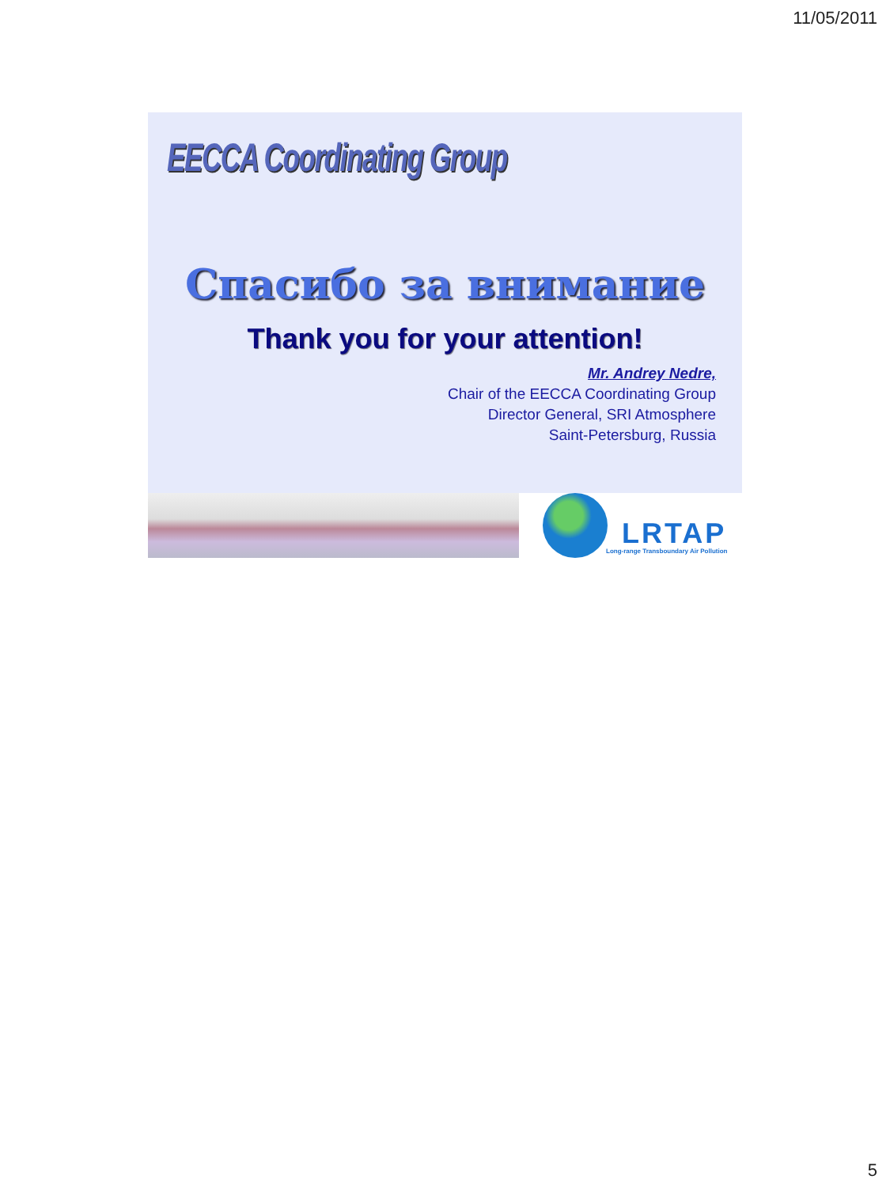11/05/2011
EECCA Coordinating Group
Спасибо за внимание
Thank you for your attention!
Mr. Andrey Nedre,
Chair of the EECCA Coordinating Group
Director General, SRI Atmosphere
Saint-Petersburg, Russia
LRTAP
Long-range Transboundary Air Pollution
5